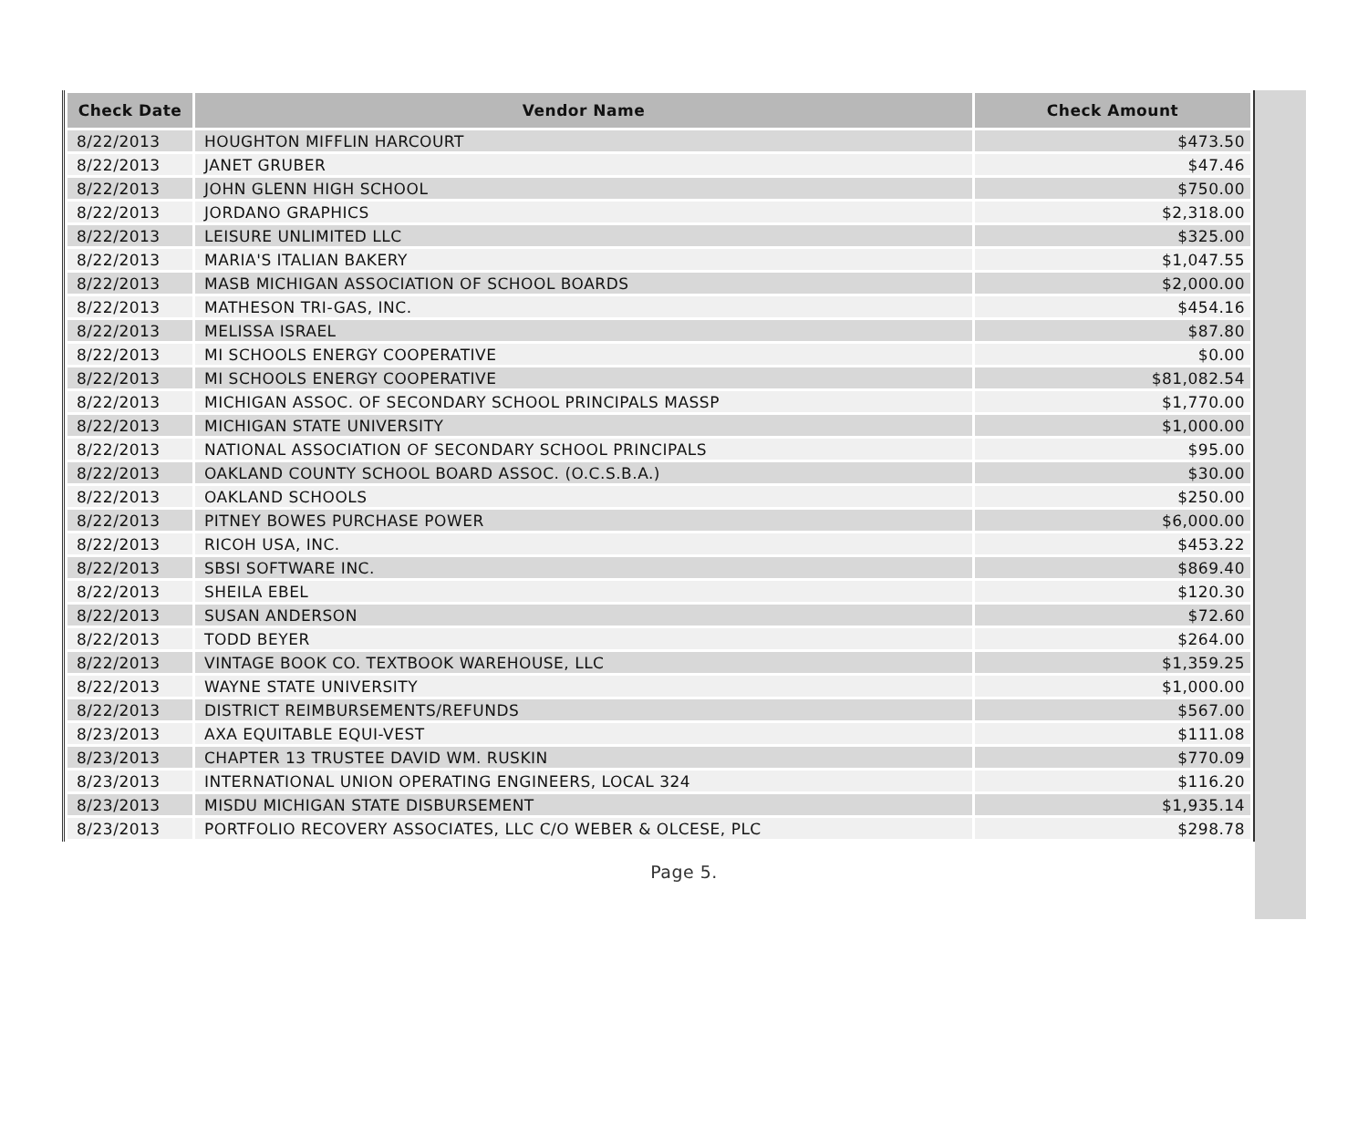| Check Date | Vendor Name | Check Amount |
| --- | --- | --- |
| 8/22/2013 | HOUGHTON MIFFLIN HARCOURT | $473.50 |
| 8/22/2013 | JANET GRUBER | $47.46 |
| 8/22/2013 | JOHN GLENN HIGH SCHOOL | $750.00 |
| 8/22/2013 | JORDANO GRAPHICS | $2,318.00 |
| 8/22/2013 | LEISURE UNLIMITED LLC | $325.00 |
| 8/22/2013 | MARIA'S ITALIAN BAKERY | $1,047.55 |
| 8/22/2013 | MASB MICHIGAN ASSOCIATION OF SCHOOL BOARDS | $2,000.00 |
| 8/22/2013 | MATHESON TRI-GAS, INC. | $454.16 |
| 8/22/2013 | MELISSA ISRAEL | $87.80 |
| 8/22/2013 | MI SCHOOLS ENERGY COOPERATIVE | $0.00 |
| 8/22/2013 | MI SCHOOLS ENERGY COOPERATIVE | $81,082.54 |
| 8/22/2013 | MICHIGAN ASSOC. OF SECONDARY SCHOOL PRINCIPALS MASSP | $1,770.00 |
| 8/22/2013 | MICHIGAN STATE UNIVERSITY | $1,000.00 |
| 8/22/2013 | NATIONAL ASSOCIATION OF SECONDARY SCHOOL PRINCIPALS | $95.00 |
| 8/22/2013 | OAKLAND COUNTY SCHOOL BOARD ASSOC. (O.C.S.B.A.) | $30.00 |
| 8/22/2013 | OAKLAND SCHOOLS | $250.00 |
| 8/22/2013 | PITNEY BOWES PURCHASE POWER | $6,000.00 |
| 8/22/2013 | RICOH USA, INC. | $453.22 |
| 8/22/2013 | SBSI SOFTWARE INC. | $869.40 |
| 8/22/2013 | SHEILA EBEL | $120.30 |
| 8/22/2013 | SUSAN ANDERSON | $72.60 |
| 8/22/2013 | TODD BEYER | $264.00 |
| 8/22/2013 | VINTAGE BOOK CO. TEXTBOOK WAREHOUSE, LLC | $1,359.25 |
| 8/22/2013 | WAYNE STATE UNIVERSITY | $1,000.00 |
| 8/22/2013 | DISTRICT REIMBURSEMENTS/REFUNDS | $567.00 |
| 8/23/2013 | AXA EQUITABLE EQUI-VEST | $111.08 |
| 8/23/2013 | CHAPTER 13 TRUSTEE DAVID WM. RUSKIN | $770.09 |
| 8/23/2013 | INTERNATIONAL UNION OPERATING ENGINEERS, LOCAL 324 | $116.20 |
| 8/23/2013 | MISDU MICHIGAN STATE DISBURSEMENT | $1,935.14 |
| 8/23/2013 | PORTFOLIO RECOVERY ASSOCIATES, LLC C/O WEBER & OLCESE, PLC | $298.78 |
Page 5.